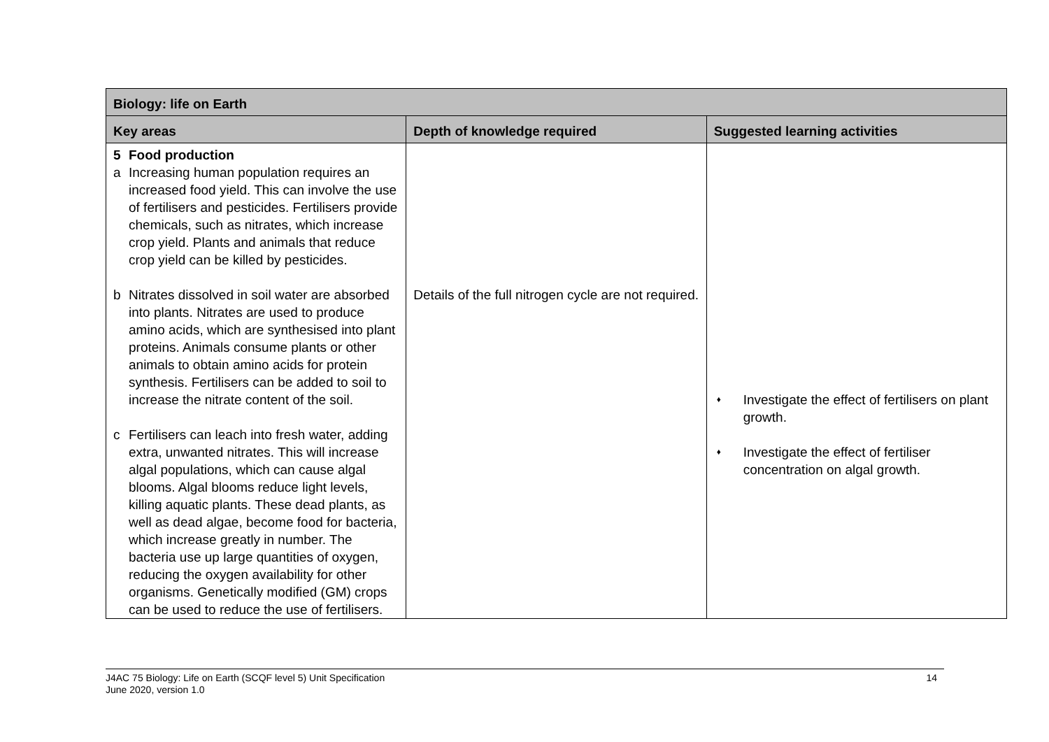| Biology: life on Earth | | |
| --- | --- | --- |
| Key areas | Depth of knowledge required | Suggested learning activities |
| 5 Food production a Increasing human population requires an increased food yield. This can involve the use of fertilisers and pesticides. Fertilisers provide chemicals, such as nitrates, which increase crop yield. Plants and animals that reduce crop yield can be killed by pesticides. b Nitrates dissolved in soil water are absorbed into plants. Nitrates are used to produce amino acids, which are synthesised into plant proteins. Animals consume plants or other animals to obtain amino acids for protein synthesis. Fertilisers can be added to soil to increase the nitrate content of the soil. c Fertilisers can leach into fresh water, adding extra, unwanted nitrates. This will increase algal populations, which can cause algal blooms. Algal blooms reduce light levels, killing aquatic plants. These dead plants, as well as dead algae, become food for bacteria, which increase greatly in number. The bacteria use up large quantities of oxygen, reducing the oxygen availability for other organisms. Genetically modified (GM) crops can be used to reduce the use of fertilisers. | Details of the full nitrogen cycle are not required. | ♦ Investigate the effect of fertilisers on plant growth. ♦ Investigate the effect of fertiliser concentration on algal growth. |
J4AC 75 Biology: Life on Earth (SCQF level 5) Unit Specification
June 2020, version 1.0
14